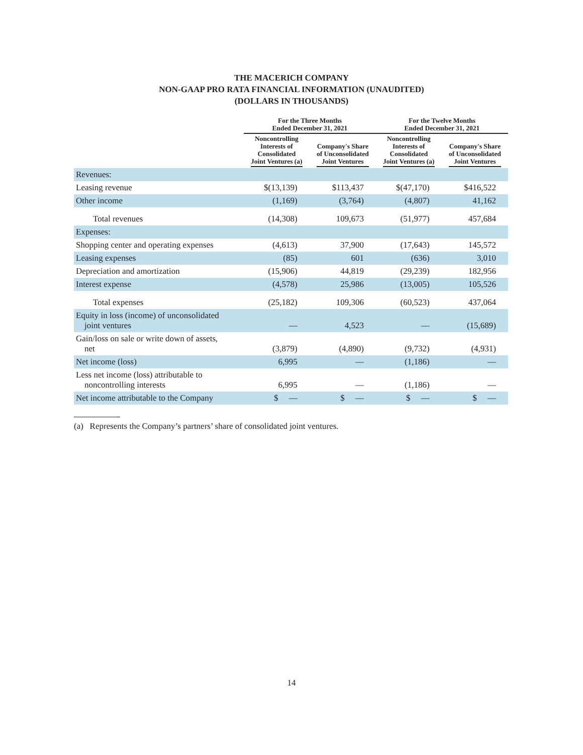THE MACERICH COMPANY
NON-GAAP PRO RATA FINANCIAL INFORMATION (UNAUDITED)
(DOLLARS IN THOUSANDS)
| | For the Three Months Ended December 31, 2021 | | For the Twelve Months Ended December 31, 2021 | |
| --- | --- | --- | --- | --- |
| | Noncontrolling Interests of Consolidated Joint Ventures (a) | Company's Share of Unconsolidated Joint Ventures | Noncontrolling Interests of Consolidated Joint Ventures (a) | Company's Share of Unconsolidated Joint Ventures |
| Revenues: | | | | |
| Leasing revenue | $(13,139) | $113,437 | $(47,170) | $416,522 |
| Other income | (1,169) | (3,764) | (4,807) | 41,162 |
| Total revenues | (14,308) | 109,673 | (51,977) | 457,684 |
| Expenses: | | | | |
| Shopping center and operating expenses | (4,613) | 37,900 | (17,643) | 145,572 |
| Leasing expenses | (85) | 601 | (636) | 3,010 |
| Depreciation and amortization | (15,906) | 44,819 | (29,239) | 182,956 |
| Interest expense | (4,578) | 25,986 | (13,005) | 105,526 |
| Total expenses | (25,182) | 109,306 | (60,523) | 437,064 |
| Equity in loss (income) of unconsolidated joint ventures | — | 4,523 | — | (15,689) |
| Gain/loss on sale or write down of assets, net | (3,879) | (4,890) | (9,732) | (4,931) |
| Net income (loss) | 6,995 | — | (1,186) | — |
| Less net income (loss) attributable to noncontrolling interests | 6,995 | — | (1,186) | — |
| Net income attributable to the Company | $ — | $ — | $ — | $ — |
(a) Represents the Company’s partners’ share of consolidated joint ventures.
14